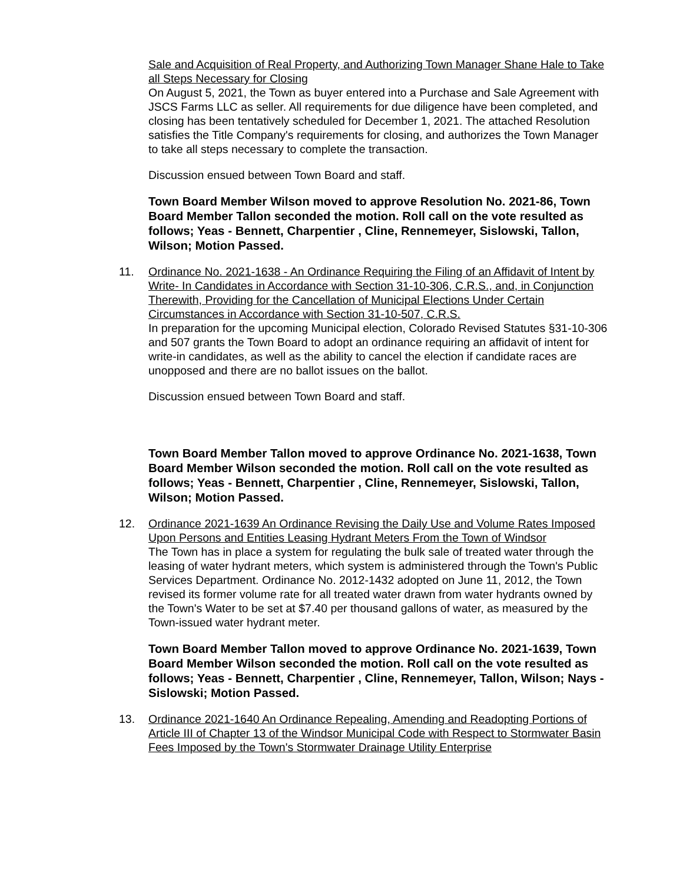Sale and Acquisition of Real Property, and Authorizing Town Manager Shane Hale to Take all Steps Necessary for Closing
On August 5, 2021, the Town as buyer entered into a Purchase and Sale Agreement with JSCS Farms LLC as seller. All requirements for due diligence have been completed, and closing has been tentatively scheduled for December 1, 2021. The attached Resolution satisfies the Title Company's requirements for closing, and authorizes the Town Manager to take all steps necessary to complete the transaction.
Discussion ensued between Town Board and staff.
Town Board Member Wilson moved to approve Resolution No. 2021-86, Town Board Member Tallon seconded the motion. Roll call on the vote resulted as follows; Yeas - Bennett, Charpentier , Cline, Rennemeyer, Sislowski, Tallon, Wilson; Motion Passed.
11.
Ordinance No. 2021-1638 - An Ordinance Requiring the Filing of an Affidavit of Intent by Write- In Candidates in Accordance with Section 31-10-306, C.R.S., and, in Conjunction Therewith, Providing for the Cancellation of Municipal Elections Under Certain Circumstances in Accordance with Section 31-10-507, C.R.S.
In preparation for the upcoming Municipal election, Colorado Revised Statutes §31-10-306 and 507 grants the Town Board to adopt an ordinance requiring an affidavit of intent for write-in candidates, as well as the ability to cancel the election if candidate races are unopposed and there are no ballot issues on the ballot.
Discussion ensued between Town Board and staff.
Town Board Member Tallon moved to approve Ordinance No. 2021-1638, Town Board Member Wilson seconded the motion. Roll call on the vote resulted as follows; Yeas - Bennett, Charpentier , Cline, Rennemeyer, Sislowski, Tallon, Wilson; Motion Passed.
12.
Ordinance 2021-1639 An Ordinance Revising the Daily Use and Volume Rates Imposed Upon Persons and Entities Leasing Hydrant Meters From the Town of Windsor
The Town has in place a system for regulating the bulk sale of treated water through the leasing of water hydrant meters, which system is administered through the Town's Public Services Department. Ordinance No. 2012-1432 adopted on June 11, 2012, the Town revised its former volume rate for all treated water drawn from water hydrants owned by the Town's Water to be set at $7.40 per thousand gallons of water, as measured by the Town-issued water hydrant meter.
Town Board Member Tallon moved to approve Ordinance No. 2021-1639, Town Board Member Wilson seconded the motion. Roll call on the vote resulted as follows; Yeas - Bennett, Charpentier , Cline, Rennemeyer, Tallon, Wilson; Nays - Sislowski; Motion Passed.
13.
Ordinance 2021-1640 An Ordinance Repealing, Amending and Readopting Portions of Article III of Chapter 13 of the Windsor Municipal Code with Respect to Stormwater Basin Fees Imposed by the Town's Stormwater Drainage Utility Enterprise